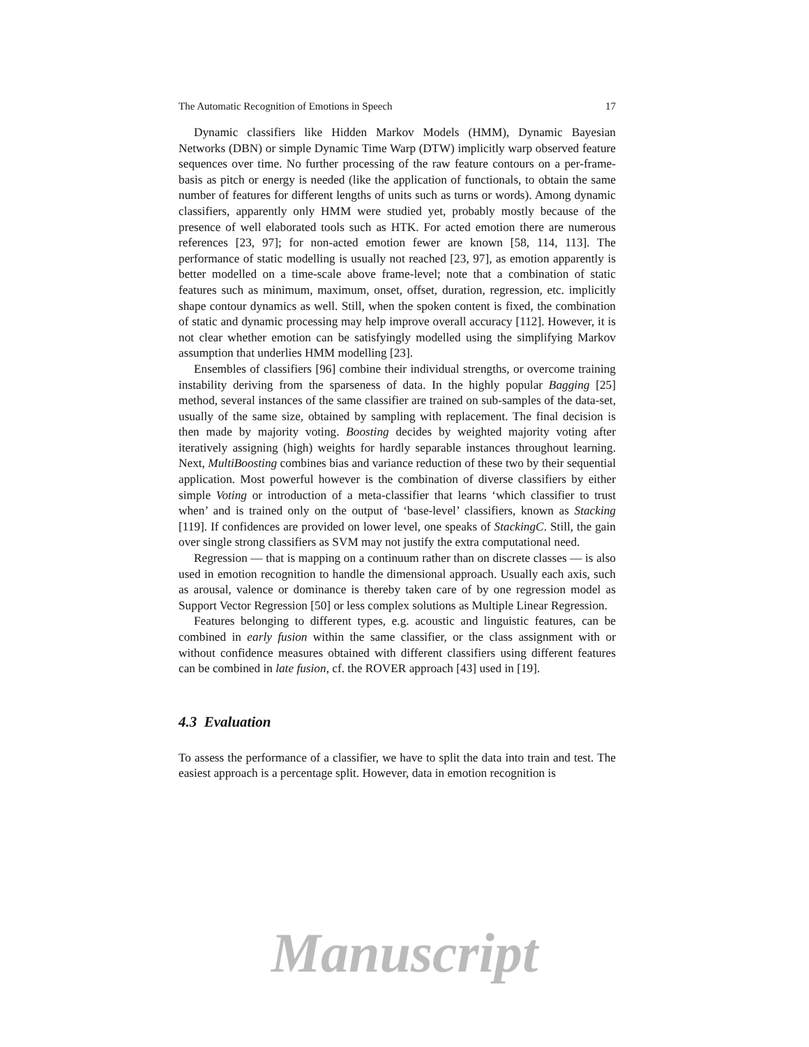The Automatic Recognition of Emotions in Speech 17
Dynamic classifiers like Hidden Markov Models (HMM), Dynamic Bayesian Networks (DBN) or simple Dynamic Time Warp (DTW) implicitly warp observed feature sequences over time. No further processing of the raw feature contours on a per-frame-basis as pitch or energy is needed (like the application of functionals, to obtain the same number of features for different lengths of units such as turns or words). Among dynamic classifiers, apparently only HMM were studied yet, probably mostly because of the presence of well elaborated tools such as HTK. For acted emotion there are numerous references [23, 97]; for non-acted emotion fewer are known [58, 114, 113]. The performance of static modelling is usually not reached [23, 97], as emotion apparently is better modelled on a time-scale above frame-level; note that a combination of static features such as minimum, maximum, onset, offset, duration, regression, etc. implicitly shape contour dynamics as well. Still, when the spoken content is fixed, the combination of static and dynamic processing may help improve overall accuracy [112]. However, it is not clear whether emotion can be satisfyingly modelled using the simplifying Markov assumption that underlies HMM modelling [23].
Ensembles of classifiers [96] combine their individual strengths, or overcome training instability deriving from the sparseness of data. In the highly popular Bagging [25] method, several instances of the same classifier are trained on sub-samples of the data-set, usually of the same size, obtained by sampling with replacement. The final decision is then made by majority voting. Boosting decides by weighted majority voting after iteratively assigning (high) weights for hardly separable instances throughout learning. Next, MultiBoosting combines bias and variance reduction of these two by their sequential application. Most powerful however is the combination of diverse classifiers by either simple Voting or introduction of a meta-classifier that learns ‘which classifier to trust when’ and is trained only on the output of ‘base-level’ classifiers, known as Stacking [119]. If confidences are provided on lower level, one speaks of StackingC. Still, the gain over single strong classifiers as SVM may not justify the extra computational need.
Regression — that is mapping on a continuum rather than on discrete classes — is also used in emotion recognition to handle the dimensional approach. Usually each axis, such as arousal, valence or dominance is thereby taken care of by one regression model as Support Vector Regression [50] or less complex solutions as Multiple Linear Regression.
Features belonging to different types, e.g. acoustic and linguistic features, can be combined in early fusion within the same classifier, or the class assignment with or without confidence measures obtained with different classifiers using different features can be combined in late fusion, cf. the ROVER approach [43] used in [19].
4.3 Evaluation
To assess the performance of a classifier, we have to split the data into train and test. The easiest approach is a percentage split. However, data in emotion recognition is
Manuscript